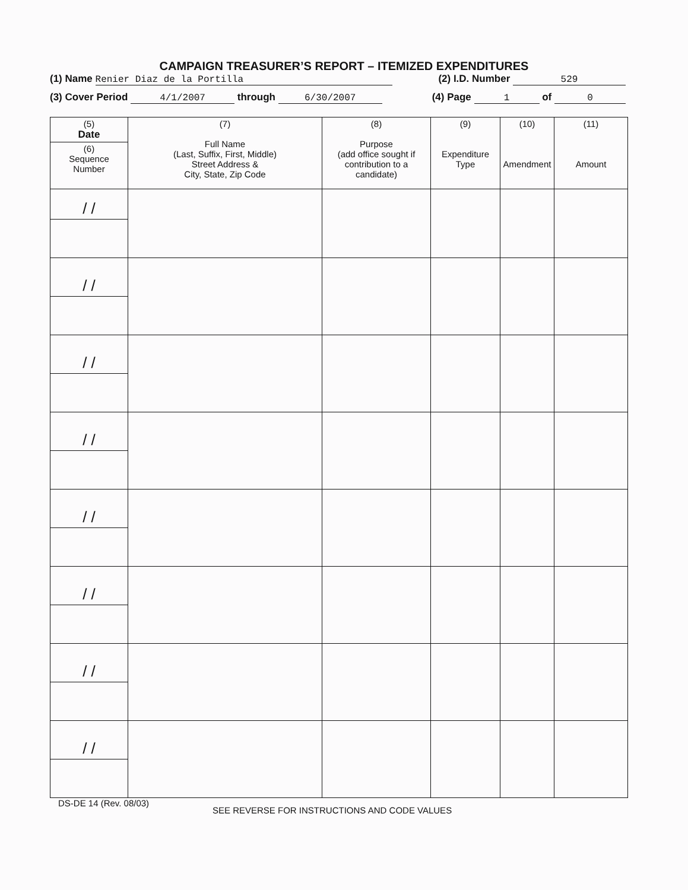CAMPAIGN TREASURER’S REPORT – ITEMIZED EXPENDITURES
(1) Name Renier Diaz de la Portilla (2) I.D. Number 529
(3) Cover Period 4/1/2007 through 6/30/2007 (4) Page 1 of 0
| (5) Date | (7) Full Name (Last, Suffix, First, Middle) Street Address & City, State, Zip Code | (8) Purpose (add office sought if contribution to a candidate) | (9) Expenditure Type | (10) Amendment | (11) Amount |
| --- | --- | --- | --- | --- | --- |
| (6) Sequence Number | | | | | |
| / / | | | | | |
| / / | | | | | |
| / / | | | | | |
| / / | | | | | |
| / / | | | | | |
| / / | | | | | |
| / / | | | | | |
| / / | | | | | |
DS-DE 14 (Rev. 08/03) SEE REVERSE FOR INSTRUCTIONS AND CODE VALUES